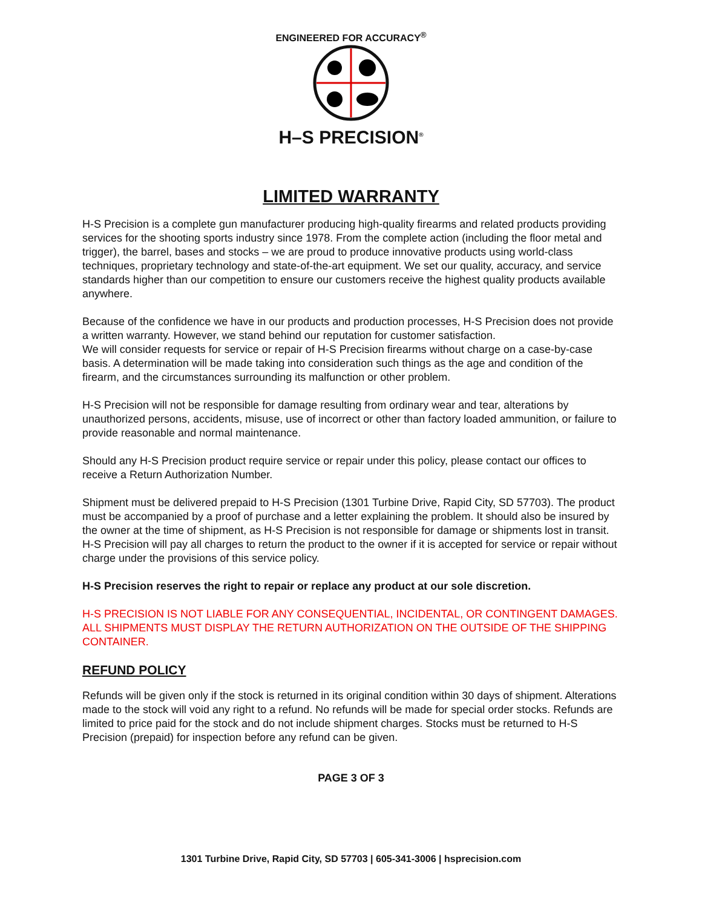ENGINEERED FOR ACCURACY<sup>®</sup>
H–S PRECISION<sup>®</sup>
LIMITED WARRANTY
H-S Precision is a complete gun manufacturer producing high-quality firearms and related products providing services for the shooting sports industry since 1978. From the complete action (including the floor metal and trigger), the barrel, bases and stocks – we are proud to produce innovative products using world-class techniques, proprietary technology and state-of-the-art equipment. We set our quality, accuracy, and service standards higher than our competition to ensure our customers receive the highest quality products available anywhere.
Because of the confidence we have in our products and production processes, H-S Precision does not provide a written warranty. However, we stand behind our reputation for customer satisfaction.
We will consider requests for service or repair of H-S Precision firearms without charge on a case-by-case basis. A determination will be made taking into consideration such things as the age and condition of the firearm, and the circumstances surrounding its malfunction or other problem.
H-S Precision will not be responsible for damage resulting from ordinary wear and tear, alterations by unauthorized persons, accidents, misuse, use of incorrect or other than factory loaded ammunition, or failure to provide reasonable and normal maintenance.
Should any H-S Precision product require service or repair under this policy, please contact our offices to receive a Return Authorization Number.
Shipment must be delivered prepaid to H-S Precision (1301 Turbine Drive, Rapid City, SD 57703). The product must be accompanied by a proof of purchase and a letter explaining the problem. It should also be insured by the owner at the time of shipment, as H-S Precision is not responsible for damage or shipments lost in transit. H-S Precision will pay all charges to return the product to the owner if it is accepted for service or repair without charge under the provisions of this service policy.
H-S Precision reserves the right to repair or replace any product at our sole discretion.
H-S PRECISION IS NOT LIABLE FOR ANY CONSEQUENTIAL, INCIDENTAL, OR CONTINGENT DAMAGES. ALL SHIPMENTS MUST DISPLAY THE RETURN AUTHORIZATION ON THE OUTSIDE OF THE SHIPPING CONTAINER.
REFUND POLICY
Refunds will be given only if the stock is returned in its original condition within 30 days of shipment. Alterations made to the stock will void any right to a refund. No refunds will be made for special order stocks. Refunds are limited to price paid for the stock and do not include shipment charges. Stocks must be returned to H-S Precision (prepaid) for inspection before any refund can be given.
PAGE 3 OF 3
1301 Turbine Drive, Rapid City, SD 57703 | 605-341-3006 | hsprecision.com